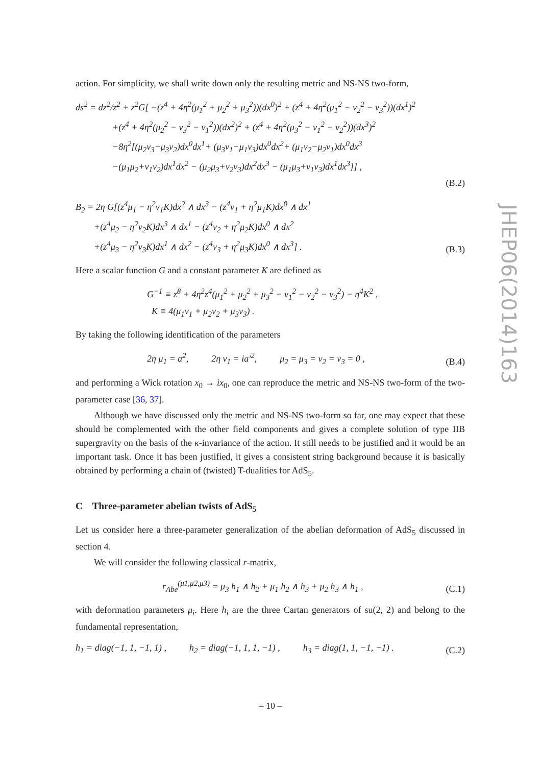action. For simplicity, we shall write down only the resulting metric and NS-NS two-form,
ds<sup>2</sup> = dz<sup>2</sup>/z<sup>2</sup> + z<sup>2</sup>G[ −(z<sup>4</sup> + 4η<sup>2</sup>(μ<sub>1</sub><sup>2</sup> + μ<sub>2</sub><sup>2</sup> + μ<sub>3</sub><sup>2</sup>))(dx<sup>0</sup>)<sup>2</sup> + (z<sup>4</sup> + 4η<sup>2</sup>(μ<sub>1</sub><sup>2</sup> − ν<sub>2</sub><sup>2</sup> − ν<sub>3</sub><sup>2</sup>))(dx<sup>1</sup>)<sup>2</sup>
    +(z<sup>4</sup> + 4η<sup>2</sup>(μ<sub>2</sub><sup>2</sup> − ν<sub>3</sub><sup>2</sup> − ν<sub>1</sub><sup>2</sup>))(dx<sup>2</sup>)<sup>2</sup> + (z<sup>4</sup> + 4η<sup>2</sup>(μ<sub>3</sub><sup>2</sup> − ν<sub>1</sub><sup>2</sup> − ν<sub>2</sub><sup>2</sup>))(dx<sup>3</sup>)<sup>2</sup>
    −8η<sup>2</sup>[(μ<sub>2</sub>ν<sub>3</sub>−μ<sub>3</sub>ν<sub>2</sub>)dx<sup>0</sup>dx<sup>1</sup>+ (μ<sub>3</sub>ν<sub>1</sub>−μ<sub>1</sub>ν<sub>3</sub>)dx<sup>0</sup>dx<sup>2</sup>+ (μ<sub>1</sub>ν<sub>2</sub>−μ<sub>2</sub>ν<sub>1</sub>)dx<sup>0</sup>dx<sup>3</sup>
    −(μ<sub>1</sub>μ<sub>2</sub>+ν<sub>1</sub>ν<sub>2</sub>)dx<sup>1</sup>dx<sup>2</sup> − (μ<sub>2</sub>μ<sub>3</sub>+ν<sub>2</sub>ν<sub>3</sub>)dx<sup>2</sup>dx<sup>3</sup> − (μ<sub>1</sub>μ<sub>3</sub>+ν<sub>1</sub>ν<sub>3</sub>)dx<sup>1</sup>dx<sup>3</sup>]] ,
(B.2)
B<sub>2</sub> = 2η G[(z<sup>4</sup>μ<sub>1</sub> − η<sup>2</sup>ν<sub>1</sub>K)dx<sup>2</sup> ∧ dx<sup>3</sup> − (z<sup>4</sup>ν<sub>1</sub> + η<sup>2</sup>μ<sub>1</sub>K)dx<sup>0</sup> ∧ dx<sup>1</sup>
  +(z<sup>4</sup>μ<sub>2</sub> − η<sup>2</sup>ν<sub>2</sub>K)dx<sup>3</sup> ∧ dx<sup>1</sup> − (z<sup>4</sup>ν<sub>2</sub> + η<sup>2</sup>μ<sub>2</sub>K)dx<sup>0</sup> ∧ dx<sup>2</sup>
  +(z<sup>4</sup>μ<sub>3</sub> − η<sup>2</sup>ν<sub>3</sub>K)dx<sup>1</sup> ∧ dx<sup>2</sup> − (z<sup>4</sup>ν<sub>3</sub> + η<sup>2</sup>μ<sub>3</sub>K)dx<sup>0</sup> ∧ dx<sup>3</sup>] .
(B.3)
Here a scalar function G and a constant parameter K are defined as
G<sup>−1</sup> ≡ z<sup>8</sup> + 4η<sup>2</sup>z<sup>4</sup>(μ<sub>1</sub><sup>2</sup> + μ<sub>2</sub><sup>2</sup> + μ<sub>3</sub><sup>2</sup> − ν<sub>1</sub><sup>2</sup> − ν<sub>2</sub><sup>2</sup> − ν<sub>3</sub><sup>2</sup>) − η<sup>4</sup>K<sup>2</sup> ,
 K ≡ 4(μ<sub>1</sub>ν<sub>1</sub> + μ<sub>2</sub>ν<sub>2</sub> + μ<sub>3</sub>ν<sub>3</sub>) .
By taking the following identification of the parameters
2η μ<sub>1</sub> = a<sup>2</sup>,    2η ν<sub>1</sub> = ia′<sup>2</sup>,    μ<sub>2</sub> = μ<sub>3</sub> = ν<sub>2</sub> = ν<sub>3</sub> = 0 ,
(B.4)
and performing a Wick rotation x<sub>0</sub> → ix<sub>0</sub>, one can reproduce the metric and NS-NS two-form of the two-parameter case [36, 37].
Although we have discussed only the metric and NS-NS two-form so far, one may expect that these should be complemented with the other field components and gives a complete solution of type IIB supergravity on the basis of the κ-invariance of the action. It still needs to be justified and it would be an important task. Once it has been justified, it gives a consistent string background because it is basically obtained by performing a chain of (twisted) T-dualities for AdS<sub>5</sub>.
C Three-parameter abelian twists of AdS<sub>5</sub>
Let us consider here a three-parameter generalization of the abelian deformation of AdS<sub>5</sub> discussed in section 4.
We will consider the following classical r-matrix,
r<sub>Abe</sub><sup>(μ1,μ2,μ3)</sup> = μ<sub>3</sub> h<sub>1</sub> ∧ h<sub>2</sub> + μ<sub>1</sub> h<sub>2</sub> ∧ h<sub>3</sub> + μ<sub>2</sub> h<sub>3</sub> ∧ h<sub>1</sub> ,
(C.1)
with deformation parameters μ<sub>i</sub>. Here h<sub>i</sub> are the three Cartan generators of su(2, 2) and belong to the fundamental representation,
h<sub>1</sub> = diag(−1, 1, −1, 1) ,    h<sub>2</sub> = diag(−1, 1, 1, −1) ,    h<sub>3</sub> = diag(1, 1, −1, −1) .
(C.2)
JHEP06(2014)163
– 10 –